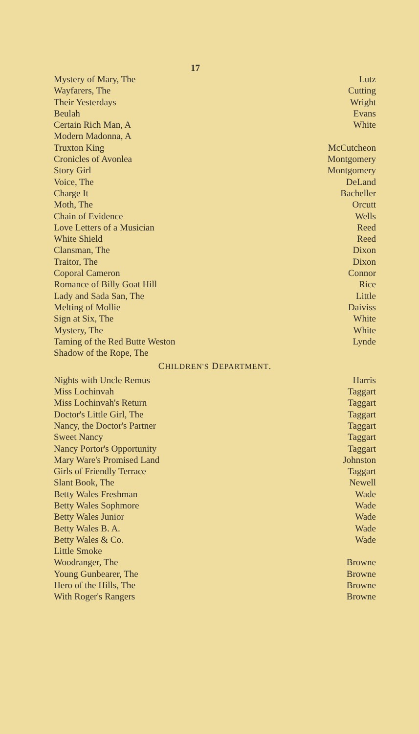17
| Mystery of Mary, The | Lutz |
| Wayfarers, The | Cutting |
| Their Yesterdays | Wright |
| Beulah | Evans |
| Certain Rich Man, A | White |
| Modern Madonna, A | |
| Truxton King | McCutcheon |
| Cronicles of Avonlea | Montgomery |
| Story Girl | Montgomery |
| Voice, The | DeLand |
| Charge It | Bacheller |
| Moth, The | Orcutt |
| Chain of Evidence | Wells |
| Love Letters of a Musician | Reed |
| White Shield | Reed |
| Clansman, The | Dixon |
| Traitor, The | Dixon |
| Coporal Cameron | Connor |
| Romance of Billy Goat Hill | Rice |
| Lady and Sada San, The | Little |
| Melting of Mollie | Daiviss |
| Sign at Six, The | White |
| Mystery, The | White |
| Taming of the Red Butte Weston | Lynde |
| Shadow of the Rope, The | |
| C HILDREN'S D EPARTMENT . | |
| Nights with Uncle Remus | Harris |
| Miss Lochinvah | Taggart |
| Miss Lochinvah's Return | Taggart |
| Doctor's Little Girl, The | Taggart |
| Nancy, the Doctor's Partner | Taggart |
| Sweet Nancy | Taggart |
| Nancy Portor's Opportunity | Taggart |
| Mary Ware's Promised Land | Johnston |
| Girls of Friendly Terrace | Taggart |
| Slant Book, The | Newell |
| Betty Wales Freshman | Wade |
| Betty Wales Sophmore | Wade |
| Betty Wales Junior | Wade |
| Betty Wales B. A. | Wade |
| Betty Wales & Co. | Wade |
| Little Smoke | |
| Woodranger, The | Browne |
| Young Gunbearer, The | Browne |
| Hero of the Hills, The | Browne |
| With Roger's Rangers | Browne |